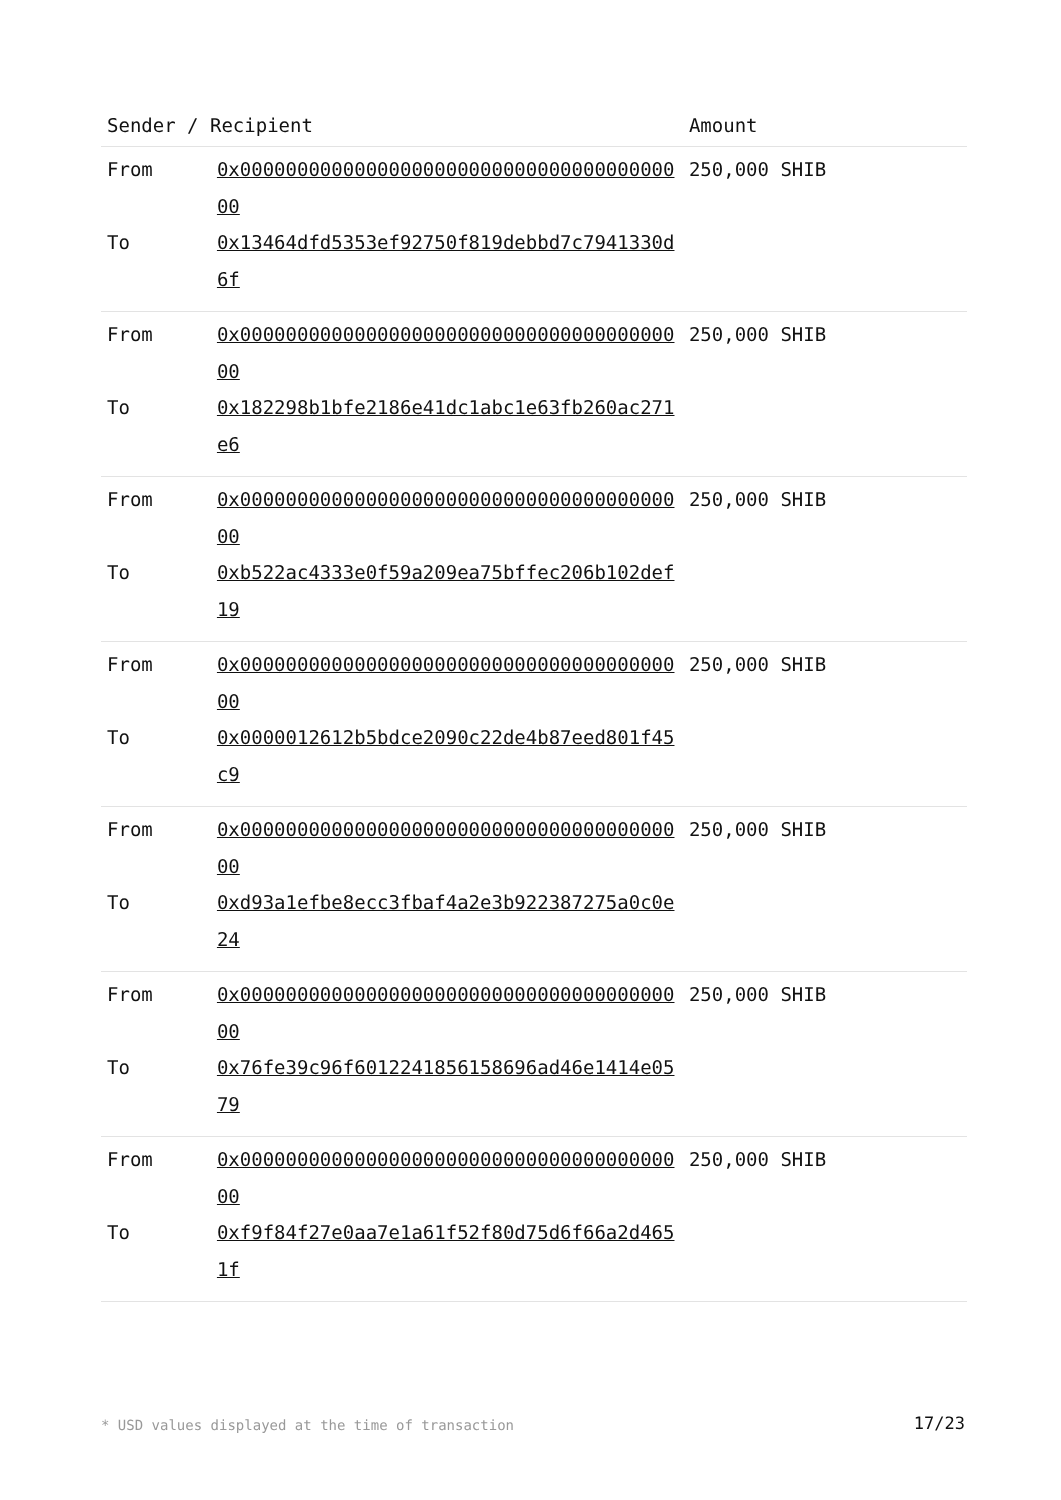| Sender / Recipient | | Amount |
| --- | --- | --- |
| From | 0x0000000000000000000000000000000000000000 | 250,000 SHIB |
| To | 0x13464dfd5353ef92750f819debbd7c7941330d6f | |
| From | 0x0000000000000000000000000000000000000000 | 250,000 SHIB |
| To | 0x182298b1bfe2186e41dc1abc1e63fb260ac271e6 | |
| From | 0x0000000000000000000000000000000000000000 | 250,000 SHIB |
| To | 0xb522ac4333e0f59a209ea75bffec206b102def19 | |
| From | 0x0000000000000000000000000000000000000000 | 250,000 SHIB |
| To | 0x0000012612b5bdce2090c22de4b87eed801f45c9 | |
| From | 0x0000000000000000000000000000000000000000 | 250,000 SHIB |
| To | 0xd93a1efbe8ecc3fbaf4a2e3b922387275a0c0e24 | |
| From | 0x0000000000000000000000000000000000000000 | 250,000 SHIB |
| To | 0x76fe39c96f6012241856158696ad46e1414e0579 | |
| From | 0x0000000000000000000000000000000000000000 | 250,000 SHIB |
| To | 0xf9f84f27e0aa7e1a61f52f80d75d6f66a2d4651f | |
* USD values displayed at the time of transaction
17/23